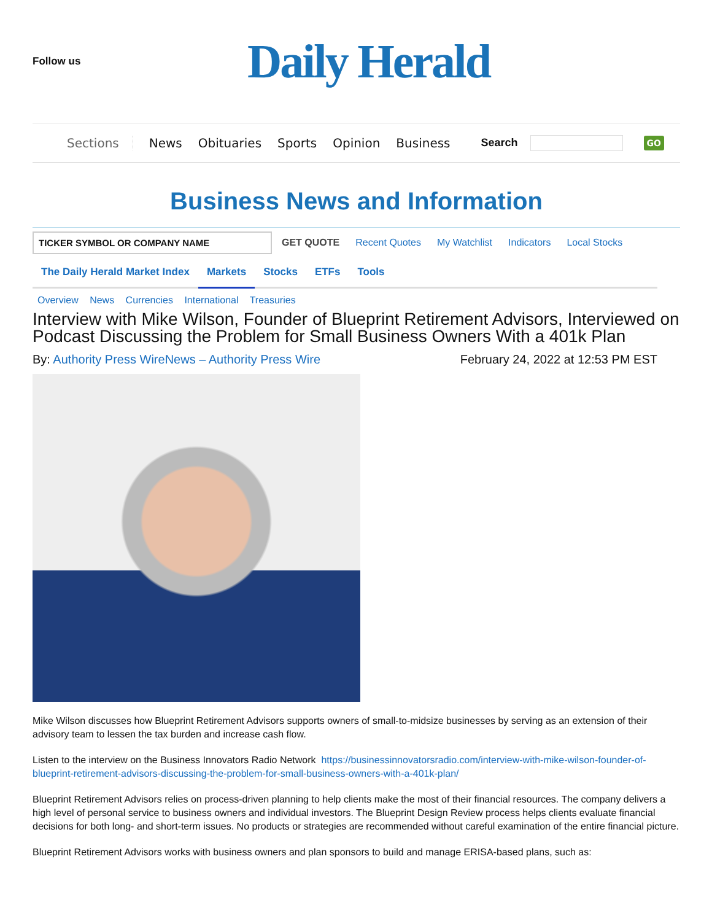Follow us
Daily Herald
Sections News Obituaries Sports Opinion Business Search GO
Business News and Information
TICKER SYMBOL OR COMPANY NAME
GET QUOTE Recent Quotes My Watchlist Indicators Local Stocks
The Daily Herald Market Index Markets Stocks ETFs Tools
Overview News Currencies International Treasuries
Interview with Mike Wilson, Founder of Blueprint Retirement Advisors, Interviewed on Podcast Discussing the Problem for Small Business Owners With a 401k Plan
By: Authority Press WireNews – Authority Press Wire
February 24, 2022 at 12:53 PM EST
Mike Wilson discusses how Blueprint Retirement Advisors supports owners of small-to-midsize businesses by serving as an extension of their advisory team to lessen the tax burden and increase cash flow.
Listen to the interview on the Business Innovators Radio Network https://businessinnovatorsradio.com/interview-with-mike-wilson-founder-of-blueprint-retirement-advisors-discussing-the-problem-for-small-business-owners-with-a-401k-plan/
Blueprint Retirement Advisors relies on process-driven planning to help clients make the most of their financial resources. The company delivers a high level of personal service to business owners and individual investors. The Blueprint Design Review process helps clients evaluate financial decisions for both long- and short-term issues. No products or strategies are recommended without careful examination of the entire financial picture.
Blueprint Retirement Advisors works with business owners and plan sponsors to build and manage ERISA-based plans, such as: